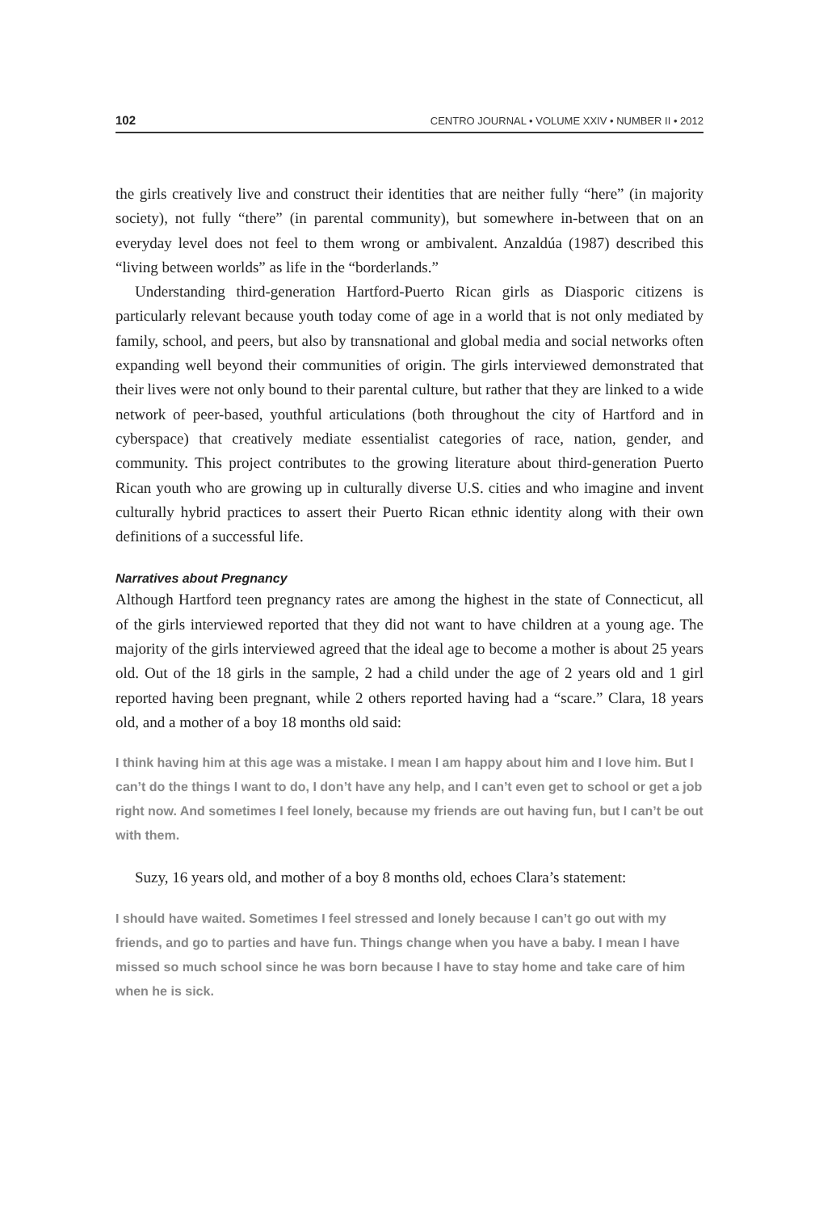102 CENTRO JOURNAL • VOLUME XXIV • NUMBER II • 2012
the girls creatively live and construct their identities that are neither fully “here” (in majority society), not fully “there” (in parental community), but somewhere in-between that on an everyday level does not feel to them wrong or ambivalent. Anzaldúa (1987) described this “living between worlds” as life in the “borderlands.”
Understanding third-generation Hartford-Puerto Rican girls as Diasporic citizens is particularly relevant because youth today come of age in a world that is not only mediated by family, school, and peers, but also by transnational and global media and social networks often expanding well beyond their communities of origin. The girls interviewed demonstrated that their lives were not only bound to their parental culture, but rather that they are linked to a wide network of peer-based, youthful articulations (both throughout the city of Hartford and in cyberspace) that creatively mediate essentialist categories of race, nation, gender, and community. This project contributes to the growing literature about third-generation Puerto Rican youth who are growing up in culturally diverse U.S. cities and who imagine and invent culturally hybrid practices to assert their Puerto Rican ethnic identity along with their own definitions of a successful life.
Narratives about Pregnancy
Although Hartford teen pregnancy rates are among the highest in the state of Connecticut, all of the girls interviewed reported that they did not want to have children at a young age. The majority of the girls interviewed agreed that the ideal age to become a mother is about 25 years old. Out of the 18 girls in the sample, 2 had a child under the age of 2 years old and 1 girl reported having been pregnant, while 2 others reported having had a “scare.” Clara, 18 years old, and a mother of a boy 18 months old said:
I think having him at this age was a mistake. I mean I am happy about him and I love him. But I can’t do the things I want to do, I don’t have any help, and I can’t even get to school or get a job right now. And sometimes I feel lonely, because my friends are out having fun, but I can’t be out with them.
Suzy, 16 years old, and mother of a boy 8 months old, echoes Clara’s statement:
I should have waited. Sometimes I feel stressed and lonely because I can’t go out with my friends, and go to parties and have fun. Things change when you have a baby. I mean I have missed so much school since he was born because I have to stay home and take care of him when he is sick.